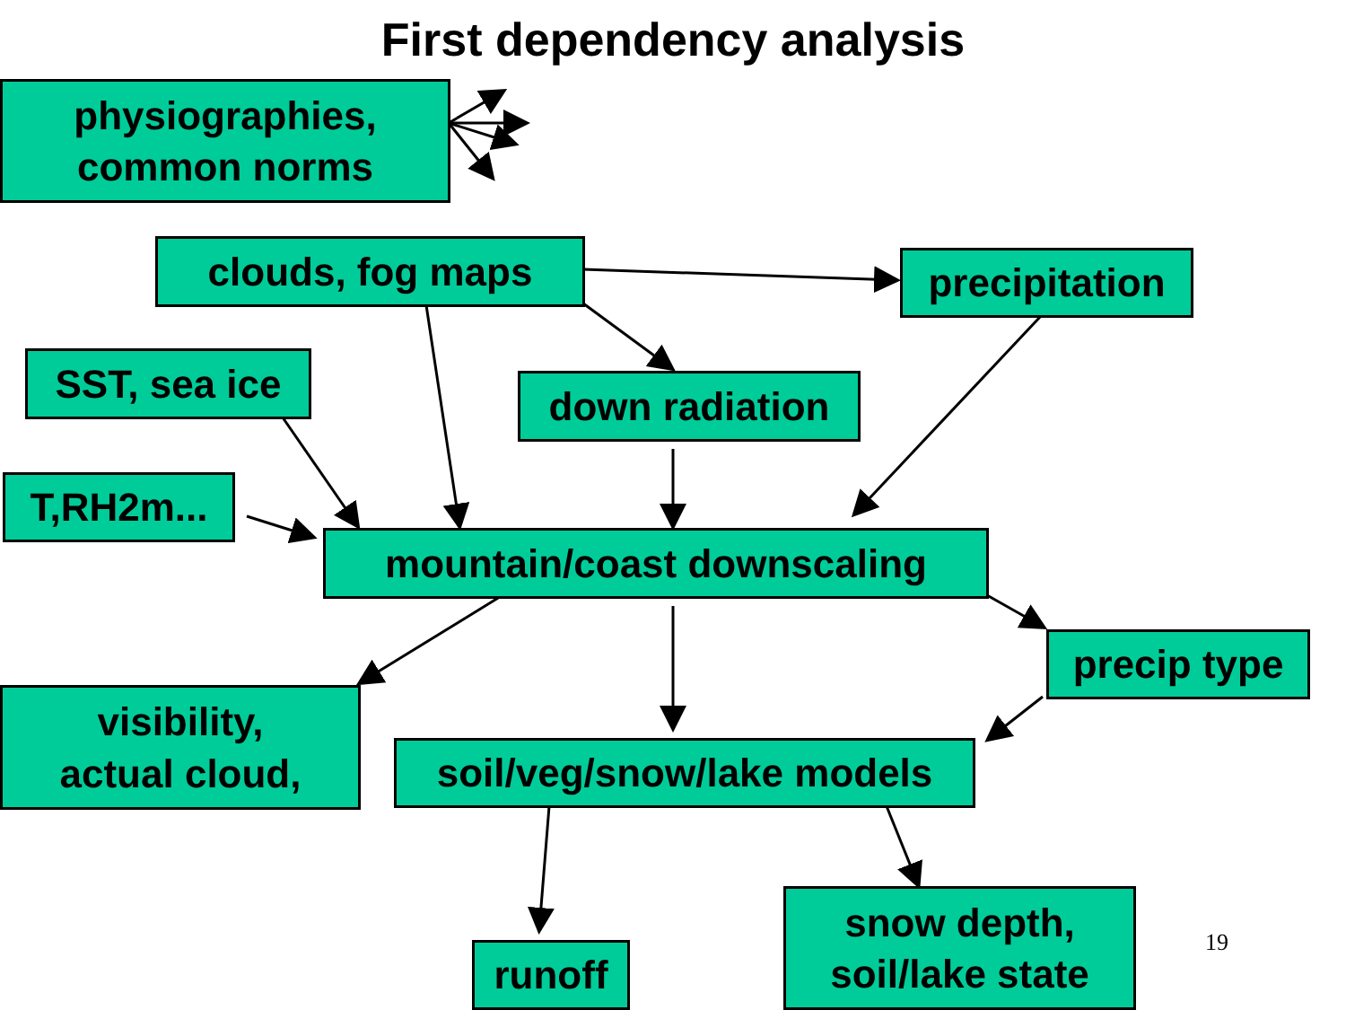First dependency analysis
physiographies,
common norms
clouds, fog maps
precipitation
SST, sea ice down radiation
T,RH2m...
mountain/coast downscaling
precip type
visibility,
actual cloud,
soil/veg/snow/lake models
snow depth,
soil/lake state
runoff 19